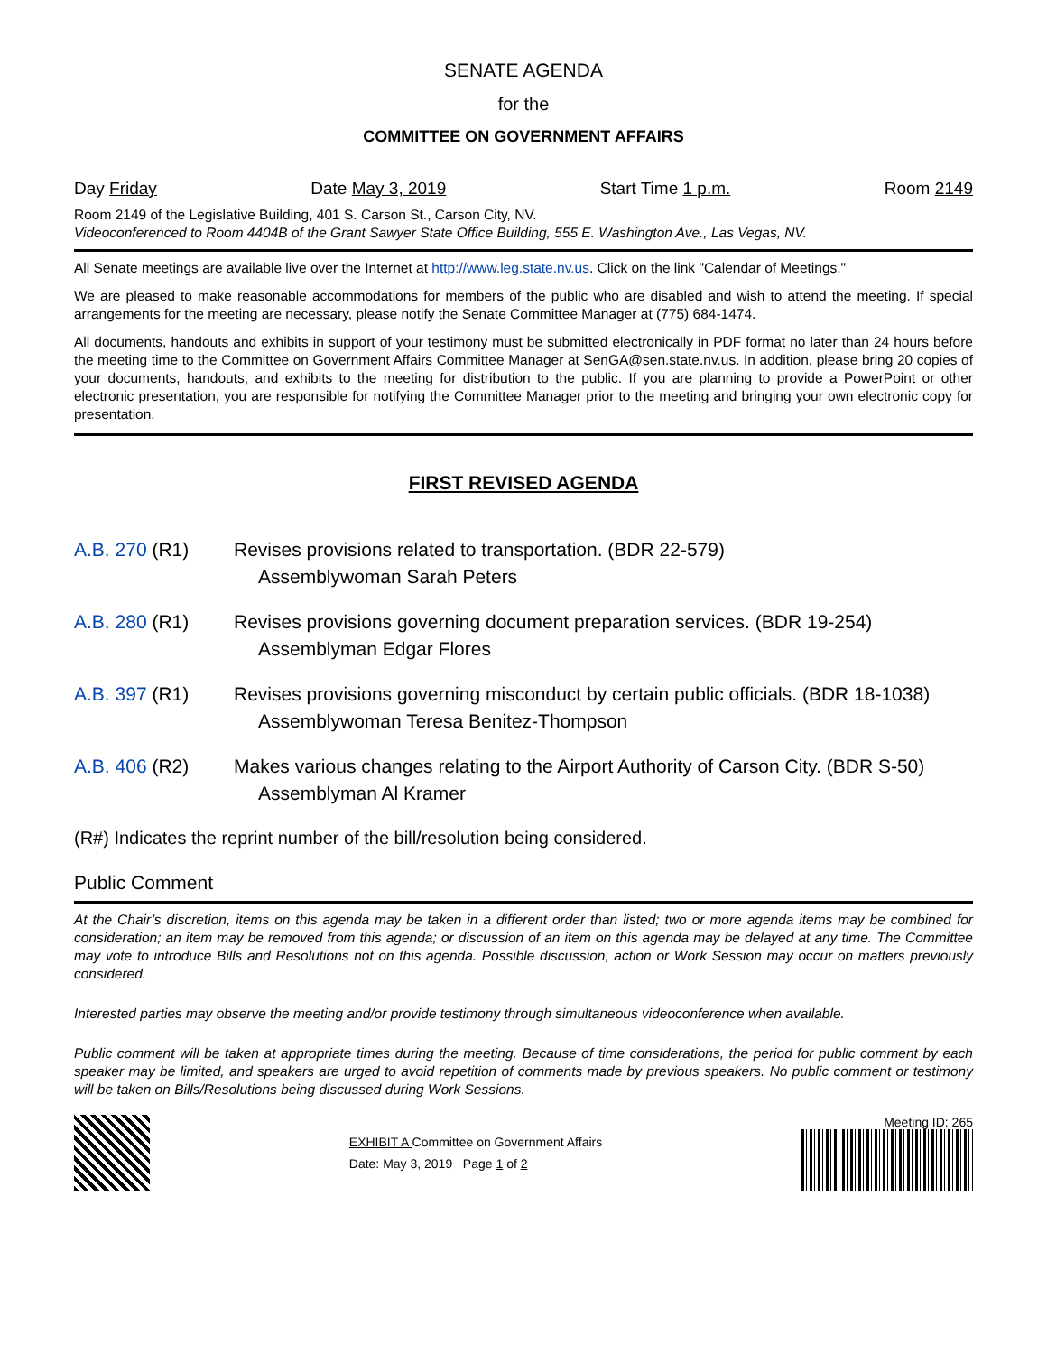SENATE AGENDA
for the
COMMITTEE ON GOVERNMENT AFFAIRS
Day Friday Date May 3, 2019 Start Time 1 p.m. Room 2149
Room 2149 of the Legislative Building, 401 S. Carson St., Carson City, NV.
Videoconferenced to Room 4404B of the Grant Sawyer State Office Building, 555 E. Washington Ave., Las Vegas, NV.
All Senate meetings are available live over the Internet at http://www.leg.state.nv.us. Click on the link "Calendar of Meetings."
We are pleased to make reasonable accommodations for members of the public who are disabled and wish to attend the meeting. If special arrangements for the meeting are necessary, please notify the Senate Committee Manager at (775) 684-1474.
All documents, handouts and exhibits in support of your testimony must be submitted electronically in PDF format no later than 24 hours before the meeting time to the Committee on Government Affairs Committee Manager at SenGA@sen.state.nv.us. In addition, please bring 20 copies of your documents, handouts, and exhibits to the meeting for distribution to the public. If you are planning to provide a PowerPoint or other electronic presentation, you are responsible for notifying the Committee Manager prior to the meeting and bringing your own electronic copy for presentation.
FIRST REVISED AGENDA
A.B. 270 (R1) Revises provisions related to transportation. (BDR 22-579)
Assemblywoman Sarah Peters
A.B. 280 (R1) Revises provisions governing document preparation services. (BDR 19-254)
Assemblyman Edgar Flores
A.B. 397 (R1) Revises provisions governing misconduct by certain public officials. (BDR 18-1038)
Assemblywoman Teresa Benitez-Thompson
A.B. 406 (R2) Makes various changes relating to the Airport Authority of Carson City. (BDR S-50)
Assemblyman Al Kramer
(R#) Indicates the reprint number of the bill/resolution being considered.
Public Comment
At the Chair’s discretion, items on this agenda may be taken in a different order than listed; two or more agenda items may be combined for consideration; an item may be removed from this agenda; or discussion of an item on this agenda may be delayed at any time. The Committee may vote to introduce Bills and Resolutions not on this agenda. Possible discussion, action or Work Session may occur on matters previously considered.
Interested parties may observe the meeting and/or provide testimony through simultaneous videoconference when available.
Public comment will be taken at appropriate times during the meeting. Because of time considerations, the period for public comment by each speaker may be limited, and speakers are urged to avoid repetition of comments made by previous speakers. No public comment or testimony will be taken on Bills/Resolutions being discussed during Work Sessions.
EXHIBIT A Committee on Government Affairs
Date: May 3, 2019 Page 1 of 2
Meeting ID: 265